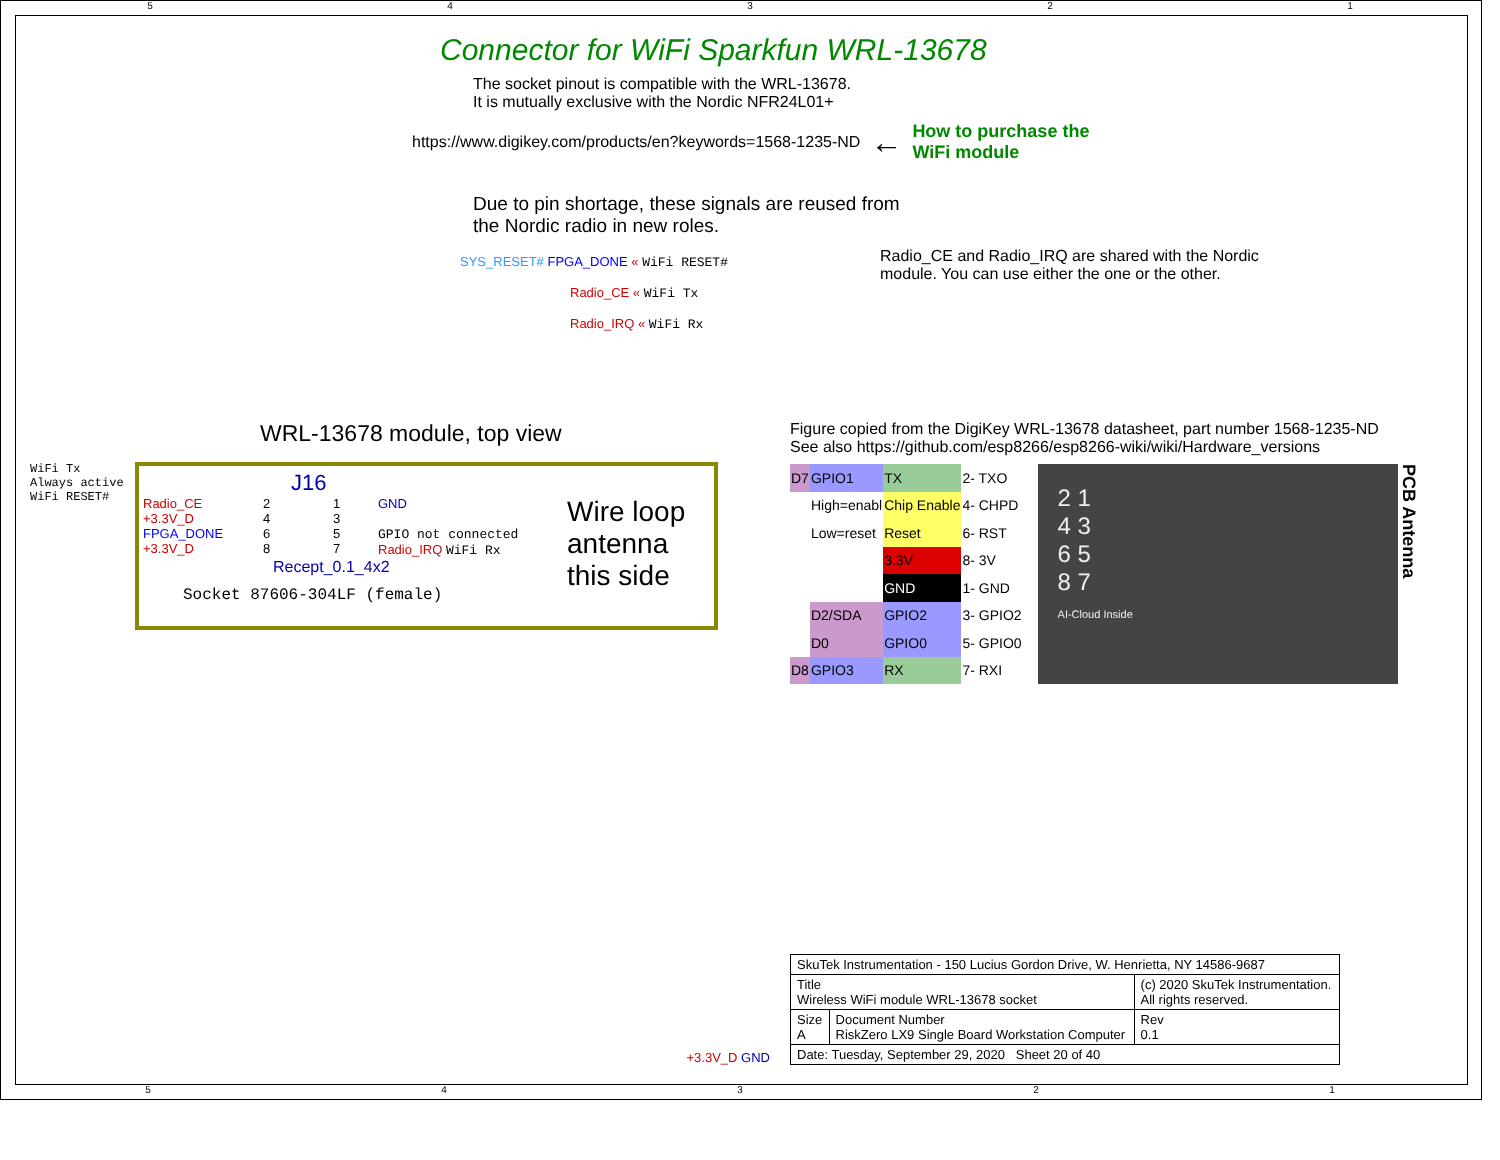5 4 3 2 1
Connector for WiFi Sparkfun WRL-13678
The socket pinout is compatible with the WRL-13678.
It is mutually exclusive with the Nordic NFR24L01+
https://www.digikey.com/products/en?keywords=1568-1235-ND ← How to purchase the
WiFi module
Due to pin shortage, these signals are reused from
the Nordic radio in new roles.
SYS_RESET# FPGA_DONE « WiFi RESET#
Radio_CE « WiFi Tx
Radio_IRQ « WiFi Rx
Radio_CE and Radio_IRQ are shared with the Nordic
module. You can use either the one or the other.
WRL-13678 module, top view
WiFi Tx
Always active
WiFi RESET#
J16
Radio_CE
+3.3V_D
FPGA_DONE
+3.3V_D
2
4
6
8
1
3
5
7
GND
GPIO not connected
Radio_IRQ WiFi Rx
Recept_0.1_4x2
Socket 87606-304LF (female)
Wire loop
antenna
this side
Figure copied from the DigiKey WRL-13678 datasheet, part number 1568-1235-ND
See also https://github.com/esp8266/esp8266-wiki/wiki/Hardware_versions
| D7 | GPIO1 | TX | 2- TXO |
| | High=enabl | Chip Enable | 4- CHPD |
| | Low=reset | Reset | 6- RST |
| | | 3.3V | 8- 3V |
| | | GND | 1- GND |
| | D2/SDA | GPIO2 | 3- GPIO2 |
| | D0 | GPIO0 | 5- GPIO0 |
| D8 | GPIO3 | RX | 7- RXI |
2 1
4 3
6 5
8 7
AI-Cloud Inside
PCB Antenna
+3.3V_D GND
| SkuTek Instrumentation - 150 Lucius Gordon Drive, W. Henrietta, NY 14586-9687 | | |
| Title Wireless WiFi module WRL-13678 socket | | (c) 2020 SkuTek Instrumentation. All rights reserved. |
| Size A | Document Number RiskZero LX9 Single Board Workstation Computer | Rev 0.1 |
| Date: Tuesday, September 29, 2020 Sheet 20 of 40 | | |
5 4 3 2 1